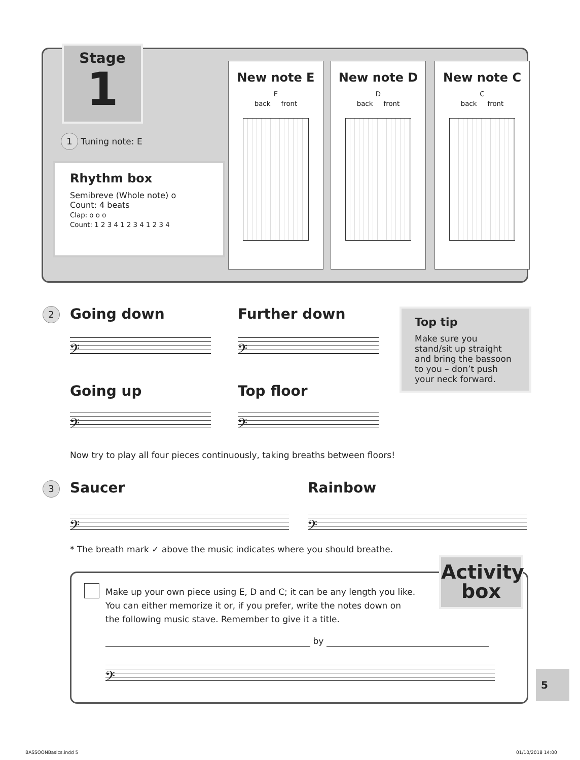Stage
1
1 Tuning note: E
Rhythm box
Semibreve (Whole note) o
Count: 4 beats
Clap: o o o
Count: 1 2 3 4 1 2 3 4 1 2 3 4
New note E
E
back front
New note D
D
back front
New note C
C
back front
2 Going down
𝄢
Further down
𝄢
Going up
𝄢
Top floor
𝄢
Top tip
Make sure you stand/sit up straight and bring the bassoon to you – don’t push your neck forward.
Now try to play all four pieces continuously, taking breaths between floors!
3 Saucer
𝄢
Rainbow
𝄢
* The breath mark ✓ above the music indicates where you should breathe.
Activity
box
Make up your own piece using E, D and C; it can be any length you like.
You can either memorize it or, if you prefer, write the notes down on
the following music stave. Remember to give it a title.
by
𝄢 5
BASSOONBasics.indd 5 01/10/2018 14:00